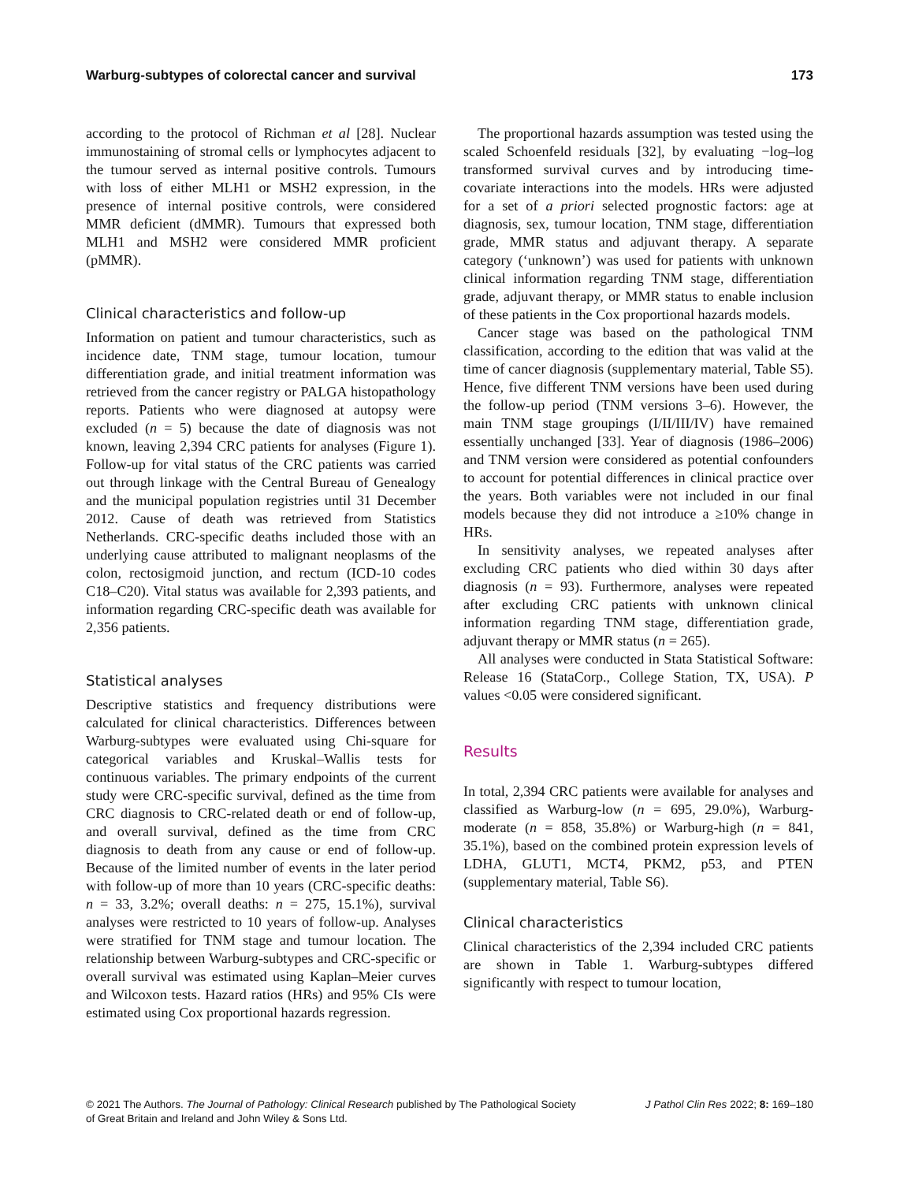Warburg-subtypes of colorectal cancer and survival 173
according to the protocol of Richman et al [28]. Nuclear immunostaining of stromal cells or lymphocytes adjacent to the tumour served as internal positive controls. Tumours with loss of either MLH1 or MSH2 expression, in the presence of internal positive controls, were considered MMR deficient (dMMR). Tumours that expressed both MLH1 and MSH2 were considered MMR proficient (pMMR).
Clinical characteristics and follow-up
Information on patient and tumour characteristics, such as incidence date, TNM stage, tumour location, tumour differentiation grade, and initial treatment information was retrieved from the cancer registry or PALGA histopathology reports. Patients who were diagnosed at autopsy were excluded (n = 5) because the date of diagnosis was not known, leaving 2,394 CRC patients for analyses (Figure 1). Follow-up for vital status of the CRC patients was carried out through linkage with the Central Bureau of Genealogy and the municipal population registries until 31 December 2012. Cause of death was retrieved from Statistics Netherlands. CRC-specific deaths included those with an underlying cause attributed to malignant neoplasms of the colon, rectosigmoid junction, and rectum (ICD-10 codes C18–C20). Vital status was available for 2,393 patients, and information regarding CRC-specific death was available for 2,356 patients.
Statistical analyses
Descriptive statistics and frequency distributions were calculated for clinical characteristics. Differences between Warburg-subtypes were evaluated using Chi-square for categorical variables and Kruskal–Wallis tests for continuous variables. The primary endpoints of the current study were CRC-specific survival, defined as the time from CRC diagnosis to CRC-related death or end of follow-up, and overall survival, defined as the time from CRC diagnosis to death from any cause or end of follow-up. Because of the limited number of events in the later period with follow-up of more than 10 years (CRC-specific deaths: n = 33, 3.2%; overall deaths: n = 275, 15.1%), survival analyses were restricted to 10 years of follow-up. Analyses were stratified for TNM stage and tumour location. The relationship between Warburg-subtypes and CRC-specific or overall survival was estimated using Kaplan–Meier curves and Wilcoxon tests. Hazard ratios (HRs) and 95% CIs were estimated using Cox proportional hazards regression.
The proportional hazards assumption was tested using the scaled Schoenfeld residuals [32], by evaluating −log–log transformed survival curves and by introducing time-covariate interactions into the models. HRs were adjusted for a set of a priori selected prognostic factors: age at diagnosis, sex, tumour location, TNM stage, differentiation grade, MMR status and adjuvant therapy. A separate category (‘unknown’) was used for patients with unknown clinical information regarding TNM stage, differentiation grade, adjuvant therapy, or MMR status to enable inclusion of these patients in the Cox proportional hazards models.
Cancer stage was based on the pathological TNM classification, according to the edition that was valid at the time of cancer diagnosis (supplementary material, Table S5). Hence, five different TNM versions have been used during the follow-up period (TNM versions 3–6). However, the main TNM stage groupings (I/II/III/IV) have remained essentially unchanged [33]. Year of diagnosis (1986–2006) and TNM version were considered as potential confounders to account for potential differences in clinical practice over the years. Both variables were not included in our final models because they did not introduce a ≥10% change in HRs.
In sensitivity analyses, we repeated analyses after excluding CRC patients who died within 30 days after diagnosis (n = 93). Furthermore, analyses were repeated after excluding CRC patients with unknown clinical information regarding TNM stage, differentiation grade, adjuvant therapy or MMR status (n = 265).
All analyses were conducted in Stata Statistical Software: Release 16 (StataCorp., College Station, TX, USA). P values <0.05 were considered significant.
Results
In total, 2,394 CRC patients were available for analyses and classified as Warburg-low (n = 695, 29.0%), Warburg-moderate (n = 858, 35.8%) or Warburg-high (n = 841, 35.1%), based on the combined protein expression levels of LDHA, GLUT1, MCT4, PKM2, p53, and PTEN (supplementary material, Table S6).
Clinical characteristics
Clinical characteristics of the 2,394 included CRC patients are shown in Table 1. Warburg-subtypes differed significantly with respect to tumour location,
© 2021 The Authors. The Journal of Pathology: Clinical Research published by The Pathological Society
of Great Britain and Ireland and John Wiley & Sons Ltd. J Pathol Clin Res 2022; 8: 169–180